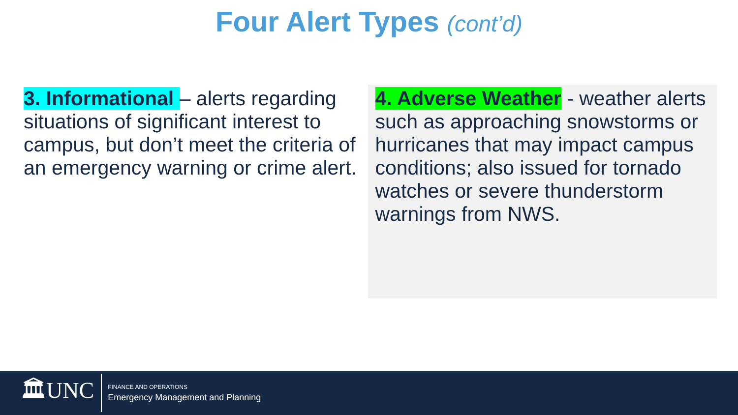Four Alert Types (cont’d)
3. Informational – alerts regarding situations of significant interest to campus, but don’t meet the criteria of an emergency warning or crime alert.
4. Adverse Weather - weather alerts such as approaching snowstorms or hurricanes that may impact campus conditions; also issued for tornado watches or severe thunderstorm warnings from NWS.
🏛UNC
FINANCE AND OPERATIONS
Emergency Management and Planning